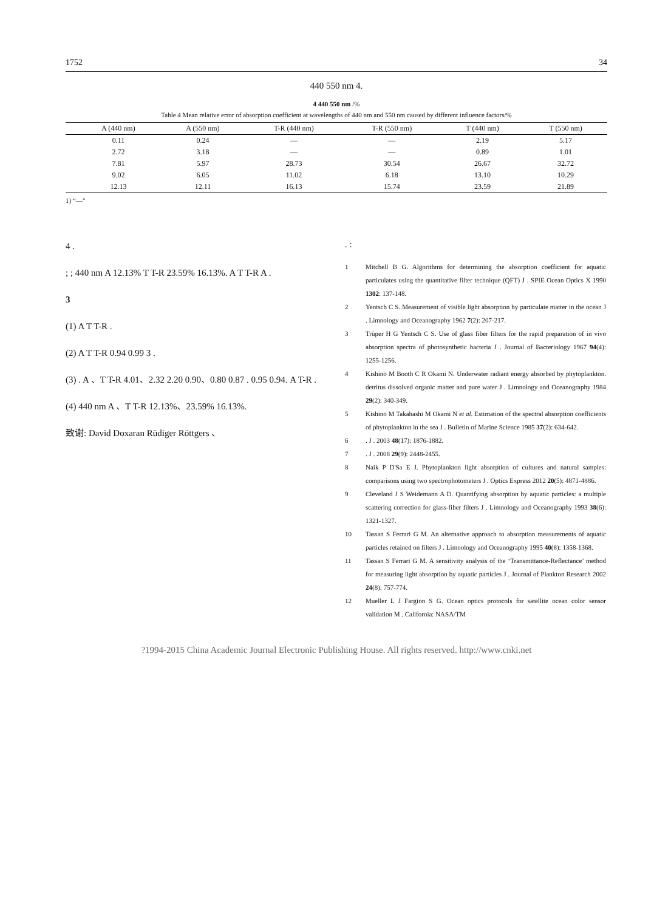1752 34
440 550 nm 4.
4 440 550 nm /%
Table 4 Mean relative error of absorption coefficient at wavelengths of 440 nm and 550 nm caused by different influence factors/%
| | A (440 nm) | A (550 nm) | T-R (440 nm) | T-R (550 nm) | T (440 nm) | T (550 nm) |
| --- | --- | --- | --- | --- | --- | --- |
| | 0.11 | 0.24 | — | — | 2.19 | 5.17 |
| | 2.72 | 3.18 | — | — | 0.89 | 1.01 |
| | 7.81 | 5.97 | 28.73 | 30.54 | 26.67 | 32.72 |
| | 9.02 | 6.05 | 11.02 | 6.18 | 13.10 | 10.29 |
| | 12.13 | 12.11 | 16.13 | 15.74 | 23.59 | 21.89 |
1) “—”
4 .
; ; 440 nm A 12.13% T T-R 23.59% 16.13%. A T T-R A .
3
(1) A T T-R .
(2) A T T-R 0.94 0.99 3 .
(3) . A 、T T-R 4.01、2.32 2.20 0.90、0.80 0.87 . 0.95 0.94. A T-R .
(4) 440 nm A 、T T-R 12.13%、23.59% 16.13%.
致谢: David Doxaran Rüdiger Röttgers 、
. :
1 Mitchell B G. Algorithms for determining the absorption coefficient for aquatic particulates using the quantitative filter technique (QFT) J . SPIE Ocean Optics X 1990 1302: 137-148.
2 Yentsch C S. Measurement of visible light absorption by particulate matter in the ocean J . Limnology and Oceanography 1962 7(2): 207-217.
3 Trüper H G Yentsch C S. Use of glass fiber filters for the rapid preparation of in vivo absorption spectra of photosynthetic bacteria J . Journal of Bacteriology 1967 94(4): 1255-1256.
4 Kishino M Booth C R Okami N. Underwater radiant energy absorbed by phytoplankton. detritus dissolved organic matter and pure water J . Limnology and Oceanography 1984 29(2): 340-349.
5 Kishino M Takahashi M Okami N et al. Estimation of the spectral absorption coefficients of phytoplankton in the sea J . Bulletin of Marine Science 1985 37(2): 634-642.
6. J . 2003 48(17): 1876-1882.
7. J . 2008 29(9): 2448-2455.
8 Naik P D'Sa E J. Phytoplankton light absorption of cultures and natural samples: comparisons using two spectrophotometers J . Optics Express 2012 20(5): 4871-4886.
9 Cleveland J S Weidemann A D. Quantifying absorption by aquatic particles: a multiple scattering correction for glass-fiber filters J . Limnology and Oceanography 1993 38(6): 1321-1327.
10 Tassan S Ferrari G M. An alternative approach to absorption measurements of aquatic particles retained on filters J . Limnology and Oceanography 1995 40(8): 1358-1368.
11 Tassan S Ferrari G M. A sensitivity analysis of the ‘Transmittance-Reflectance’ method for measuring light absorption by aquatic particles J . Journal of Plankton Research 2002 24(8): 757-774.
12 Mueller L J Fargion S G. Ocean optics protocols for satellite ocean color sensor validation M . California: NASA/TM
?1994-2015 China Academic Journal Electronic Publishing House. All rights reserved. http://www.cnki.net